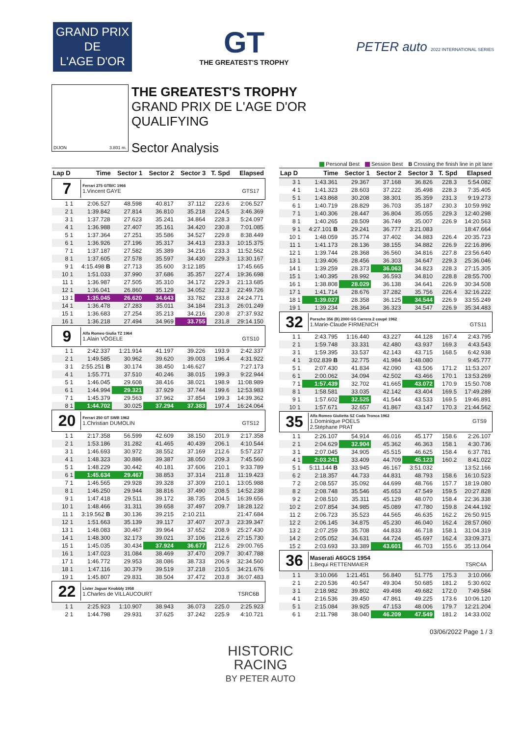GRAND PRIX
DE
L'AGE D'OR
GT
THE GREATEST'S TROPHY
PETER auto 2022 INTERNATIONAL SERIES
DIJON 3.801 m.
THE GREATEST'S TROPHY
GRAND PRIX DE L'AGE D'OR
QUALIFYING
Sector Analysis
Personal Best Session Best B Crossing the finish line in pit lane
| Lap D | Time | Sector 1 | Sector 2 | Sector 3 | T. Spd | Elapsed |
| --- | --- | --- | --- | --- | --- | --- |
| 7 Ferrari 275 GTB/C 1966 1.Vincent GAYE GTS17 | | | | | | |
| 1 1 | 2:06.527 | 48.598 | 40.817 | 37.112 | 223.6 | 2:06.527 |
| 2 1 | 1:39.842 | 27.814 | 36.810 | 35.218 | 224.5 | 3:46.369 |
| 3 1 | 1:37.728 | 27.623 | 35.241 | 34.864 | 228.3 | 5:24.097 |
| 4 1 | 1:36.988 | 27.407 | 35.161 | 34.420 | 230.8 | 7:01.085 |
| 5 1 | 1:37.364 | 27.251 | 35.586 | 34.527 | 229.8 | 8:38.449 |
| 6 1 | 1:36.926 | 27.196 | 35.317 | 34.413 | 233.3 | 10:15.375 |
| 7 1 | 1:37.187 | 27.582 | 35.389 | 34.216 | 233.3 | 11:52.562 |
| 8 1 | 1:37.605 | 27.578 | 35.597 | 34.430 | 229.3 | 13:30.167 |
| 9 1 | 4:15.498 B | 27.713 | 35.600 | 3:12.185 | | 17:45.665 |
| 10 1 | 1:51.033 | 37.990 | 37.686 | 35.357 | 227.4 | 19:36.698 |
| 11 1 | 1:36.987 | 27.505 | 35.310 | 34.172 | 229.3 | 21:13.685 |
| 12 1 | 1:36.041 | 26.860 | 35.129 | 34.052 | 232.3 | 22:49.726 |
| 13 1 | 1:35.045 | 26.620 | 34.643 | 33.782 | 233.8 | 24:24.771 |
| 14 1 | 1:36.478 | 27.283 | 35.011 | 34.184 | 231.3 | 26:01.249 |
| 15 1 | 1:36.683 | 27.254 | 35.213 | 34.216 | 230.8 | 27:37.932 |
| 16 1 | 1:36.218 | 27.494 | 34.969 | 33.755 | 231.8 | 29:14.150 |
| 9 Alfa Romeo Giulia TZ 1964 1.Alain VÖGELE GTS10 | | | | | | |
| 1 1 | 2:42.337 | 1:21.914 | 41.197 | 39.226 | 193.9 | 2:42.337 |
| 2 1 | 1:49.585 | 30.962 | 39.620 | 39.003 | 196.4 | 4:31.922 |
| 3 1 | 2:55.251 B | 30.174 | 38.450 | 1:46.627 | | 7:27.173 |
| 4 1 | 1:55.771 | 37.510 | 40.246 | 38.015 | 199.3 | 9:22.944 |
| 5 1 | 1:46.045 | 29.608 | 38.416 | 38.021 | 198.9 | 11:08.989 |
| 6 1 | 1:44.994 | 29.321 | 37.929 | 37.744 | 199.6 | 12:53.983 |
| 7 1 | 1:45.379 | 29.563 | 37.962 | 37.854 | 199.3 | 14:39.362 |
| 8 1 | 1:44.702 | 30.025 | 37.294 | 37.383 | 197.4 | 16:24.064 |
| 20 Ferrari 250 GT SWB 1962 1.Christian DUMOLIN GTS12 | | | | | | |
| 1 1 | 2:17.358 | 56.599 | 42.609 | 38.150 | 201.9 | 2:17.358 |
| 2 1 | 1:53.186 | 31.282 | 41.465 | 40.439 | 206.1 | 4:10.544 |
| 3 1 | 1:46.693 | 30.972 | 38.552 | 37.169 | 212.6 | 5:57.237 |
| 4 1 | 1:48.323 | 30.886 | 39.387 | 38.050 | 209.3 | 7:45.560 |
| 5 1 | 1:48.229 | 30.442 | 40.181 | 37.606 | 210.1 | 9:33.789 |
| 6 1 | 1:45.634 | 29.467 | 38.853 | 37.314 | 211.8 | 11:19.423 |
| 7 1 | 1:46.565 | 29.928 | 39.328 | 37.309 | 210.1 | 13:05.988 |
| 8 1 | 1:46.250 | 29.944 | 38.816 | 37.490 | 208.5 | 14:52.238 |
| 9 1 | 1:47.418 | 29.511 | 39.172 | 38.735 | 204.5 | 16:39.656 |
| 10 1 | 1:48.466 | 31.311 | 39.658 | 37.497 | 209.7 | 18:28.122 |
| 11 1 | 3:19.562 B | 30.136 | 39.215 | 2:10.211 | | 21:47.684 |
| 12 1 | 1:51.663 | 35.139 | 39.117 | 37.407 | 207.3 | 23:39.347 |
| 13 1 | 1:48.083 | 30.467 | 39.964 | 37.652 | 208.9 | 25:27.430 |
| 14 1 | 1:48.300 | 32.173 | 39.021 | 37.106 | 212.6 | 27:15.730 |
| 15 1 | 1:45.035 | 30.434 | 37.924 | 36.677 | 212.6 | 29:00.765 |
| 16 1 | 1:47.023 | 31.084 | 38.469 | 37.470 | 209.7 | 30:47.788 |
| 17 1 | 1:46.772 | 29.953 | 38.086 | 38.733 | 206.9 | 32:34.560 |
| 18 1 | 1:47.116 | 30.379 | 39.519 | 37.218 | 210.5 | 34:21.676 |
| 19 1 | 1:45.807 | 29.831 | 38.504 | 37.472 | 203.8 | 36:07.483 |
| 22 Lister Jaguar Knobbly 1958 1.Charles de VILLAUCOURT TSRC6B | | | | | | |
| 1 1 | 2:25.923 | 1:10.907 | 38.943 | 36.073 | 225.0 | 2:25.923 |
| 2 1 | 1:44.798 | 29.931 | 37.625 | 37.242 | 225.9 | 4:10.721 |
| Lap D | Time | Sector 1 | Sector 2 | Sector 3 | T. Spd | Elapsed |
| --- | --- | --- | --- | --- | --- | --- |
| 3 1 | 1:43.361 | 29.367 | 37.168 | 36.826 | 228.3 | 5:54.082 |
| 4 1 | 1:41.323 | 28.603 | 37.222 | 35.498 | 228.3 | 7:35.405 |
| 5 1 | 1:43.868 | 30.208 | 38.301 | 35.359 | 231.3 | 9:19.273 |
| 6 1 | 1:40.719 | 28.829 | 36.703 | 35.187 | 230.3 | 10:59.992 |
| 7 1 | 1:40.306 | 28.447 | 36.804 | 35.055 | 229.3 | 12:40.298 |
| 8 1 | 1:40.265 | 28.509 | 36.749 | 35.007 | 226.9 | 14:20.563 |
| 9 1 | 4:27.101 B | 29.241 | 36.777 | 3:21.083 | | 18:47.664 |
| 10 1 | 1:48.059 | 35.774 | 37.402 | 34.883 | 226.4 | 20:35.723 |
| 11 1 | 1:41.173 | 28.136 | 38.155 | 34.882 | 226.9 | 22:16.896 |
| 12 1 | 1:39.744 | 28.368 | 36.560 | 34.816 | 227.8 | 23:56.640 |
| 13 1 | 1:39.406 | 28.456 | 36.303 | 34.647 | 229.3 | 25:36.046 |
| 14 1 | 1:39.259 | 28.373 | 36.063 | 34.823 | 228.3 | 27:15.305 |
| 15 1 | 1:40.395 | 28.992 | 36.593 | 34.810 | 228.8 | 28:55.700 |
| 16 1 | 1:38.808 | 28.029 | 36.138 | 34.641 | 226.9 | 30:34.508 |
| 17 1 | 1:41.714 | 28.676 | 37.282 | 35.756 | 226.4 | 32:16.222 |
| 18 1 | 1:39.027 | 28.358 | 36.125 | 34.544 | 226.9 | 33:55.249 |
| 19 1 | 1:39.234 | 28.364 | 36.323 | 34.547 | 226.9 | 35:34.483 |
| 32 Porsche 356 (B) 2000 GS Carrera 2 coupé 1962 1.Marie-Claude FIRMENICH GTS11 | | | | | | |
| 1 1 | 2:43.795 | 1:16.440 | 43.227 | 44.128 | 167.4 | 2:43.795 |
| 2 1 | 1:59.748 | 33.331 | 42.480 | 43.937 | 169.3 | 4:43.543 |
| 3 1 | 1:59.395 | 33.537 | 42.143 | 43.715 | 168.5 | 6:42.938 |
| 4 1 | 3:02.839 B | 32.775 | 41.984 | 1:48.080 | | 9:45.777 |
| 5 1 | 2:07.430 | 41.834 | 42.090 | 43.506 | 171.2 | 11:53.207 |
| 6 1 | 2:00.062 | 34.094 | 42.502 | 43.466 | 170.1 | 13:53.269 |
| 7 1 | 1:57.439 | 32.702 | 41.665 | 43.072 | 170.9 | 15:50.708 |
| 8 1 | 1:58.581 | 33.035 | 42.142 | 43.404 | 169.5 | 17:49.289 |
| 9 1 | 1:57.602 | 32.525 | 41.544 | 43.533 | 169.5 | 19:46.891 |
| 10 1 | 1:57.671 | 32.657 | 41.867 | 43.147 | 170.3 | 21:44.562 |
| 35 Alfa Romeo Giulietta SZ Coda Tronca 1962 1.Dominique POELS GTS9 2.Stéphane PRAT | | | | | | |
| 1 1 | 2:26.107 | 54.914 | 46.016 | 45.177 | 158.6 | 2:26.107 |
| 2 1 | 2:04.629 | 32.904 | 45.362 | 46.363 | 158.1 | 4:30.736 |
| 3 1 | 2:07.045 | 34.905 | 45.515 | 46.625 | 158.4 | 6:37.781 |
| 4 1 | 2:03.241 | 33.409 | 44.709 | 45.123 | 160.2 | 8:41.022 |
| 5 1 | 5:11.144 B | 33.945 | 46.167 | 3:51.032 | | 13:52.166 |
| 6 2 | 2:18.357 | 44.733 | 44.831 | 48.793 | 158.6 | 16:10.523 |
| 7 2 | 2:08.557 | 35.092 | 44.699 | 48.766 | 157.7 | 18:19.080 |
| 8 2 | 2:08.748 | 35.546 | 45.653 | 47.549 | 159.5 | 20:27.828 |
| 9 2 | 2:08.510 | 35.311 | 45.129 | 48.070 | 158.4 | 22:36.338 |
| 10 2 | 2:07.854 | 34.985 | 45.089 | 47.780 | 159.8 | 24:44.192 |
| 11 2 | 2:06.723 | 35.523 | 44.565 | 46.635 | 162.2 | 26:50.915 |
| 12 2 | 2:06.145 | 34.875 | 45.230 | 46.040 | 162.4 | 28:57.060 |
| 13 2 | 2:07.259 | 35.708 | 44.833 | 46.718 | 158.1 | 31:04.319 |
| 14 2 | 2:05.052 | 34.631 | 44.724 | 45.697 | 162.4 | 33:09.371 |
| 15 2 | 2:03.693 | 33.389 | 43.601 | 46.703 | 155.6 | 35:13.064 |
| 36 Maserati A6GCS 1954 1.Bequi RETTENMAIER TSRC4A | | | | | | |
| 1 1 | 3:10.066 | 1:21.451 | 56.840 | 51.775 | 175.3 | 3:10.066 |
| 2 1 | 2:20.536 | 40.547 | 49.304 | 50.685 | 181.2 | 5:30.602 |
| 3 1 | 2:18.982 | 39.802 | 49.498 | 49.682 | 172.0 | 7:49.584 |
| 4 1 | 2:16.536 | 39.450 | 47.861 | 49.225 | 173.6 | 10:06.120 |
| 5 1 | 2:15.084 | 39.925 | 47.153 | 48.006 | 179.7 | 12:21.204 |
| 6 1 | 2:11.798 | 38.040 | 46.209 | 47.549 | 181.2 | 14:33.002 |
03/06/2022 Page 1 / 3
HISTORIC
RACING
BY PETER AUTO